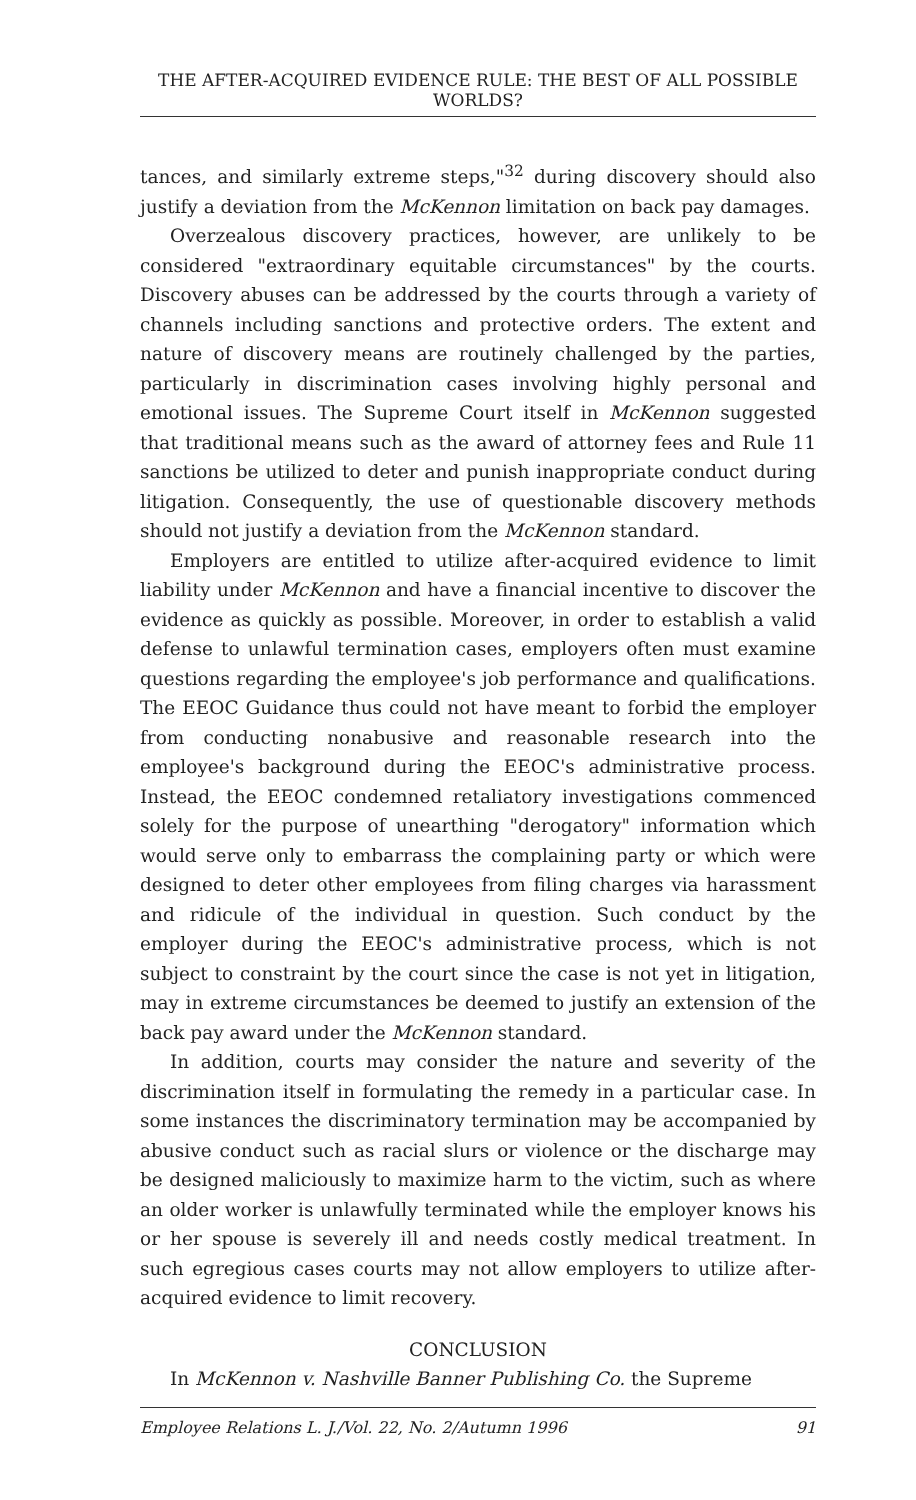THE AFTER-ACQUIRED EVIDENCE RULE: THE BEST OF ALL POSSIBLE WORLDS?
tances, and similarly extreme steps,"<sup>32</sup> during discovery should also justify a deviation from the McKennon limitation on back pay damages.
Overzealous discovery practices, however, are unlikely to be considered "extraordinary equitable circumstances" by the courts. Discovery abuses can be addressed by the courts through a variety of channels including sanctions and protective orders. The extent and nature of discovery means are routinely challenged by the parties, particularly in discrimination cases involving highly personal and emotional issues. The Supreme Court itself in McKennon suggested that traditional means such as the award of attorney fees and Rule 11 sanctions be utilized to deter and punish inappropriate conduct during litigation. Consequently, the use of questionable discovery methods should not justify a deviation from the McKennon standard.
Employers are entitled to utilize after-acquired evidence to limit liability under McKennon and have a financial incentive to discover the evidence as quickly as possible. Moreover, in order to establish a valid defense to unlawful termination cases, employers often must examine questions regarding the employee's job performance and qualifications. The EEOC Guidance thus could not have meant to forbid the employer from conducting nonabusive and reasonable research into the employee's background during the EEOC's administrative process. Instead, the EEOC condemned retaliatory investigations commenced solely for the purpose of unearthing "derogatory" information which would serve only to embarrass the complaining party or which were designed to deter other employees from filing charges via harassment and ridicule of the individual in question. Such conduct by the employer during the EEOC's administrative process, which is not subject to constraint by the court since the case is not yet in litigation, may in extreme circumstances be deemed to justify an extension of the back pay award under the McKennon standard.
In addition, courts may consider the nature and severity of the discrimination itself in formulating the remedy in a particular case. In some instances the discriminatory termination may be accompanied by abusive conduct such as racial slurs or violence or the discharge may be designed maliciously to maximize harm to the victim, such as where an older worker is unlawfully terminated while the employer knows his or her spouse is severely ill and needs costly medical treatment. In such egregious cases courts may not allow employers to utilize after-acquired evidence to limit recovery.
CONCLUSION
In McKennon v. Nashville Banner Publishing Co. the Supreme
Employee Relations L. J./Vol. 22, No. 2/Autumn 1996 91